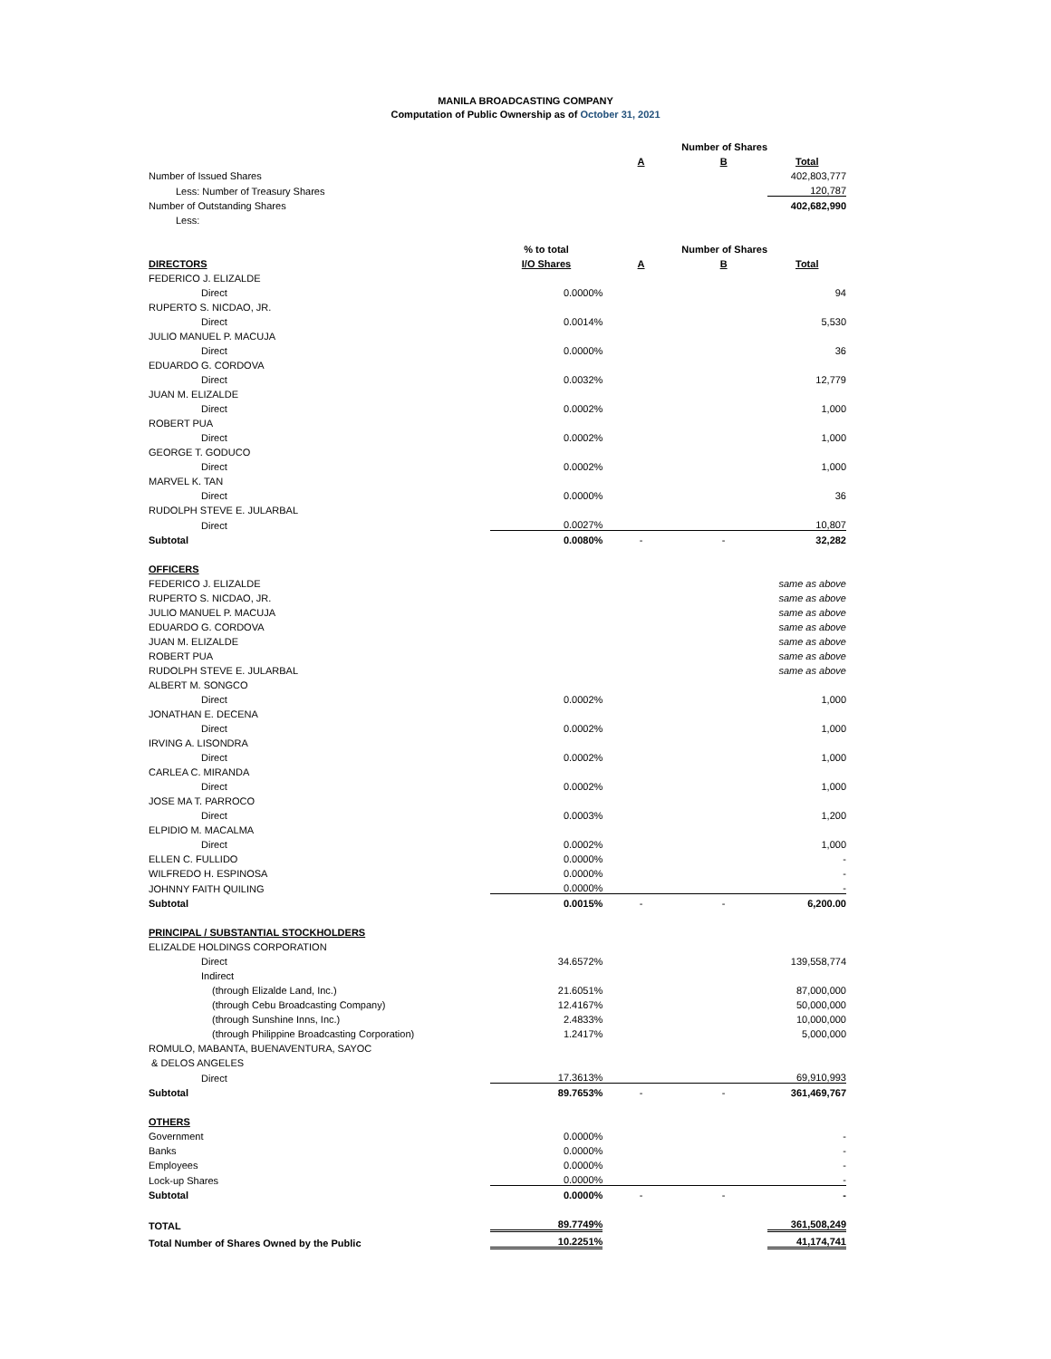MANILA BROADCASTING COMPANY
Computation of Public Ownership as of October 31, 2021
| | | Number of Shares | | |
| | | A | B | Total |
| Number of Issued Shares | | | | 402,803,777 |
| Less: Number of Treasury Shares | | | | 120,787 |
| Number of Outstanding Shares | | | | 402,682,990 |
| Less: | | | | |
| | % to total | Number of Shares | | |
| DIRECTORS | I/O Shares | A | B | Total |
| FEDERICO J. ELIZALDE | | | | |
| Direct | 0.0000% | | | 94 |
| RUPERTO S. NICDAO, JR. | | | | |
| Direct | 0.0014% | | | 5,530 |
| JULIO MANUEL P. MACUJA | | | | |
| Direct | 0.0000% | | | 36 |
| EDUARDO G. CORDOVA | | | | |
| Direct | 0.0032% | | | 12,779 |
| JUAN M. ELIZALDE | | | | |
| Direct | 0.0002% | | | 1,000 |
| ROBERT PUA | | | | |
| Direct | 0.0002% | | | 1,000 |
| GEORGE T. GODUCO | | | | |
| Direct | 0.0002% | | | 1,000 |
| MARVEL K. TAN | | | | |
| Direct | 0.0000% | | | 36 |
| RUDOLPH STEVE E. JULARBAL | | | | |
| Direct | 0.0027% | | | 10,807 |
| Subtotal | 0.0080% | - | - | 32,282 |
| OFFICERS | | | | |
| FEDERICO J. ELIZALDE | | | | same as above |
| RUPERTO S. NICDAO, JR. | | | | same as above |
| JULIO MANUEL P. MACUJA | | | | same as above |
| EDUARDO G. CORDOVA | | | | same as above |
| JUAN M. ELIZALDE | | | | same as above |
| ROBERT PUA | | | | same as above |
| RUDOLPH STEVE E. JULARBAL | | | | same as above |
| ALBERT M. SONGCO | | | | |
| Direct | 0.0002% | | | 1,000 |
| JONATHAN E. DECENA | | | | |
| Direct | 0.0002% | | | 1,000 |
| IRVING A. LISONDRA | | | | |
| Direct | 0.0002% | | | 1,000 |
| CARLEA C. MIRANDA | | | | |
| Direct | 0.0002% | | | 1,000 |
| JOSE MA T. PARROCO | | | | |
| Direct | 0.0003% | | | 1,200 |
| ELPIDIO M. MACALMA | | | | |
| Direct | 0.0002% | | | 1,000 |
| ELLEN C. FULLIDO | 0.0000% | | | - |
| WILFREDO H. ESPINOSA | 0.0000% | | | - |
| JOHNNY FAITH QUILING | 0.0000% | | | - |
| Subtotal | 0.0015% | - | - | 6,200.00 |
| PRINCIPAL / SUBSTANTIAL STOCKHOLDERS | | | | |
| ELIZALDE HOLDINGS CORPORATION | | | | |
| Direct | 34.6572% | | | 139,558,774 |
| Indirect | | | | |
| (through Elizalde Land, Inc.) | 21.6051% | | | 87,000,000 |
| (through Cebu Broadcasting Company) | 12.4167% | | | 50,000,000 |
| (through Sunshine Inns, Inc.) | 2.4833% | | | 10,000,000 |
| (through Philippine Broadcasting Corporation) | 1.2417% | | | 5,000,000 |
| ROMULO, MABANTA, BUENAVENTURA, SAYOC | | | | |
| & DELOS ANGELES | | | | |
| Direct | 17.3613% | | | 69,910,993 |
| Subtotal | 89.7653% | - | - | 361,469,767 |
| OTHERS | | | | |
| Government | 0.0000% | | | - |
| Banks | 0.0000% | | | - |
| Employees | 0.0000% | | | - |
| Lock-up Shares | 0.0000% | | | - |
| Subtotal | 0.0000% | - | - | - |
| TOTAL | 89.7749% | | | 361,508,249 |
| Total Number of Shares Owned by the Public | 10.2251% | | | 41,174,741 |